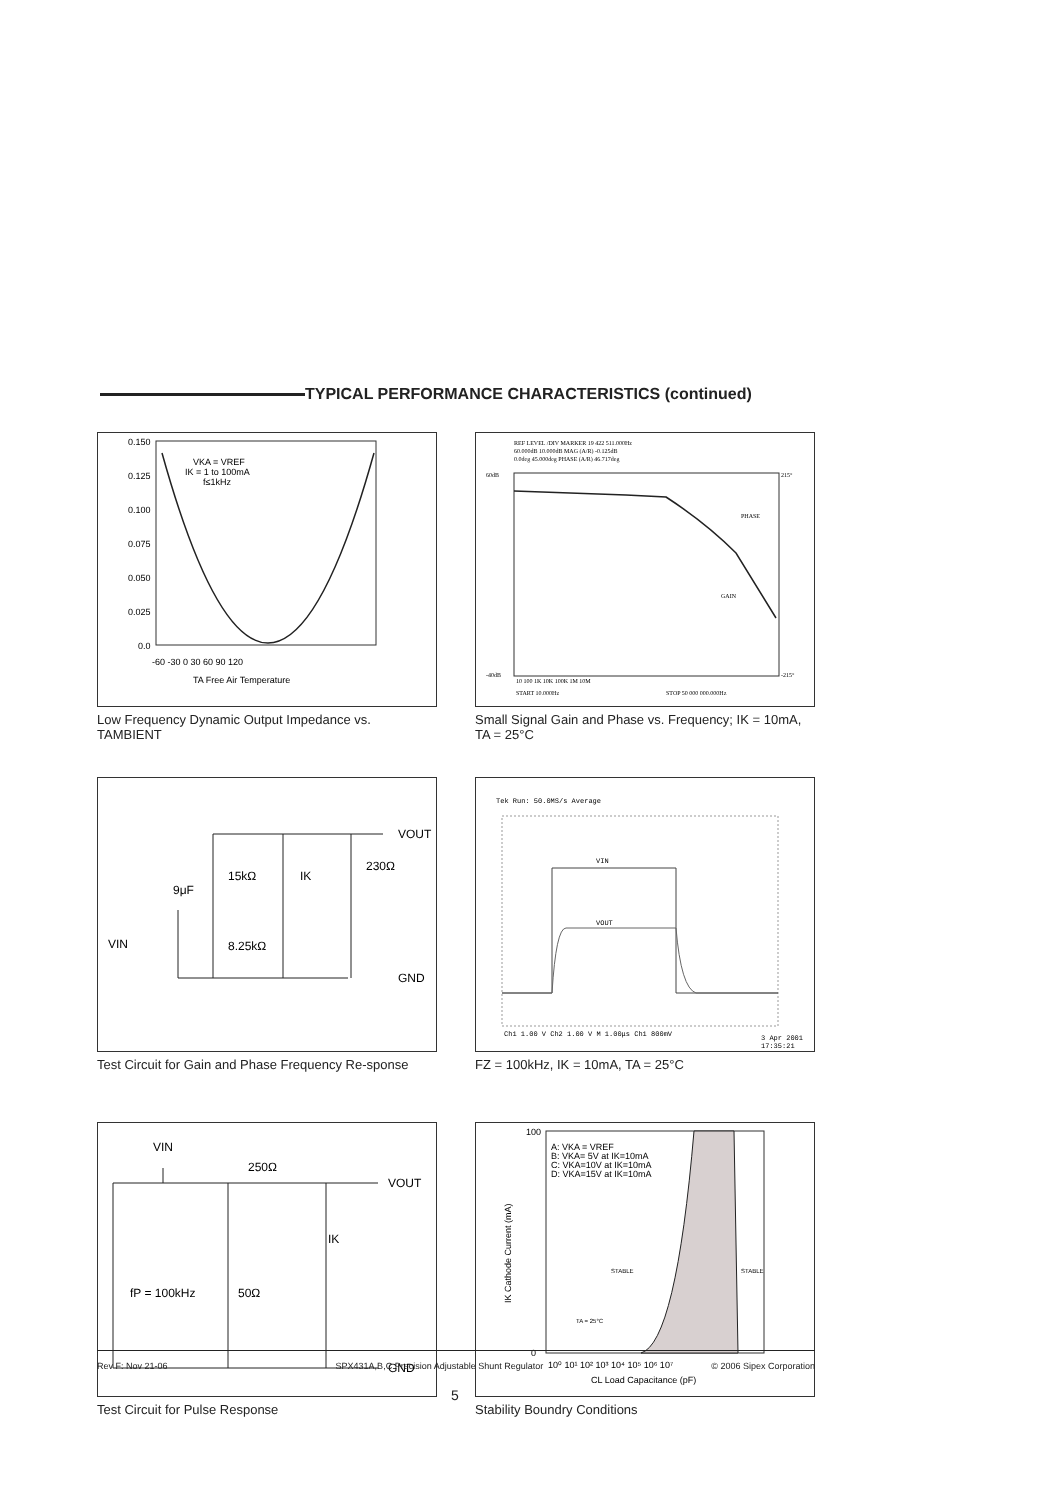TYPICAL PERFORMANCE CHARACTERISTICS (continued)
0.150
0.125
0.100
0.075
0.050
0.025
0.0
-60 -30 0 30 60 90 120
TA Free Air Temperature
VKA = VREF
IK = 1 to 100mA
f≤1kHz
Low Frequency Dynamic Output Impedance vs. TAMBIENT
REF LEVEL /DIV MARKER 19 422 511.000Hz
60.000dB 10.000dB MAG (A/R) -0.125dB
0.0deg 45.000deg PHASE (A/R) 46.717deg
60dB
-40dB
215°
-215°
10 100 1K 10K 100K 1M 10M
START 10.000Hz
STOP 50 000 000.000Hz
PHASE
GAIN
Small Signal Gain and Phase vs. Frequency; IK = 10mA, TA = 25°C
VOUT
GND
15kΩ
9μF
8.25kΩ
IK
230Ω
VIN
Test Circuit for Gain and Phase Frequency Re-sponse
Tek Run: 50.0MS/s Average
VIN
VOUT
Ch1 1.00 V Ch2 1.00 V M 1.00μs Ch1 800mV
3 Apr 2001
17:35:21
FZ = 100kHz, IK = 10mA, TA = 25°C
VIN
250Ω
VOUT
IK
fP = 100kHz
50Ω
GND
Test Circuit for Pulse Response
100
0
A: VKA = VREF
B: VKA= 5V at IK=10mA
C: VKA=10V at IK=10mA
D: VKA=15V at IK=10mA
STABLE
STABLE
TA = 25°C
10⁰ 10¹ 10² 10³ 10⁴ 10⁵ 10⁶ 10⁷
CL Load Capacitance (pF)
IK Cathode Current (mA)
Stability Boundry Conditions
Rev F: Nov 21-06 SPX431A,B,C Precision Adjustable Shunt Regulator © 2006 Sipex Corporation
5